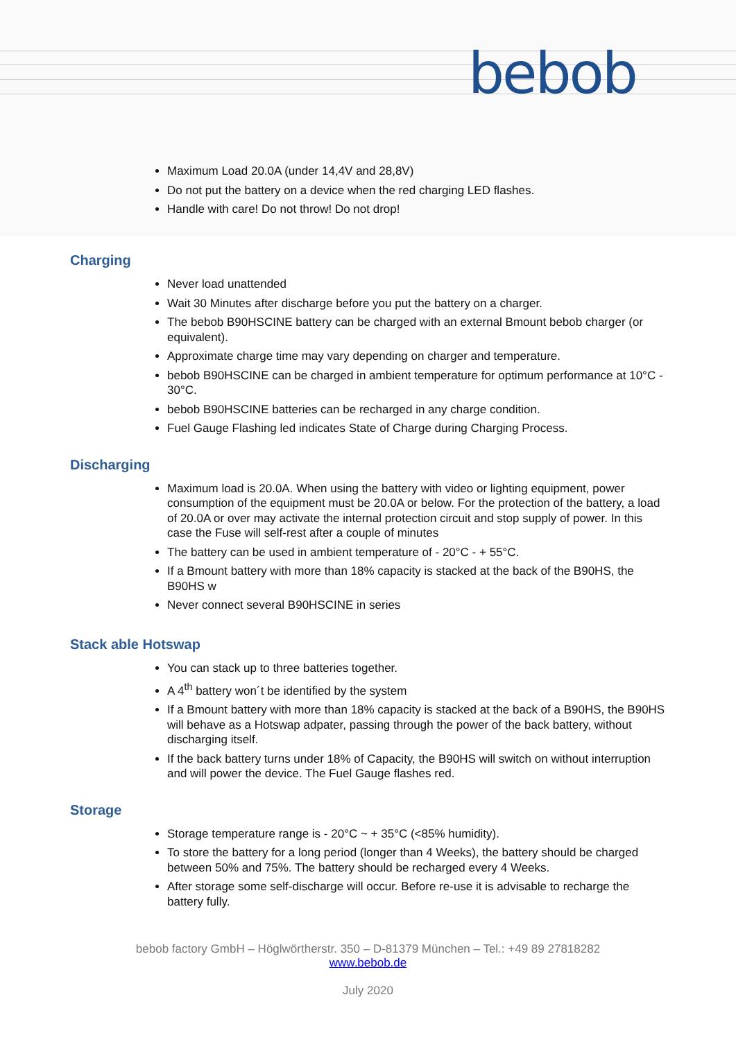bebob
Maximum Load 20.0A (under 14,4V and 28,8V)
Do not put the battery on a device when the red charging LED flashes.
Handle with care! Do not throw! Do not drop!
Charging
Never load unattended
Wait 30 Minutes after discharge before you put the battery on a charger.
The bebob B90HSCINE battery can be charged with an external Bmount bebob charger (or equivalent).
Approximate charge time may vary depending on charger and temperature.
bebob B90HSCINE can be charged in ambient temperature for optimum performance at 10°C - 30°C.
bebob B90HSCINE batteries can be recharged in any charge condition.
Fuel Gauge Flashing led indicates State of Charge during Charging Process.
Discharging
Maximum load is 20.0A. When using the battery with video or lighting equipment, power consumption of the equipment must be 20.0A or below. For the protection of the battery, a load of 20.0A or over may activate the internal protection circuit and stop supply of power. In this case the Fuse will self-rest after a couple of minutes
The battery can be used in ambient temperature of - 20°C - + 55°C.
If a Bmount battery with more than 18% capacity is stacked at the back of the B90HS, the B90HS w
Never connect several B90HSCINE in series
Stack able Hotswap
You can stack up to three batteries together.
A 4<sup>th</sup> battery won´t be identified by the system
If a Bmount battery with more than 18% capacity is stacked at the back of a B90HS, the B90HS will behave as a Hotswap adpater, passing through the power of the back battery, without discharging itself.
If the back battery turns under 18% of Capacity, the B90HS will switch on without interruption and will power the device. The Fuel Gauge flashes red.
Storage
Storage temperature range is - 20°C ~ + 35°C (<85% humidity).
To store the battery for a long period (longer than 4 Weeks), the battery should be charged between 50% and 75%. The battery should be recharged every 4 Weeks.
After storage some self-discharge will occur. Before re-use it is advisable to recharge the battery fully.
bebob factory GmbH – Höglwörtherstr. 350 – D-81379 München – Tel.: +49 89 27818282
www.bebob.de
July 2020